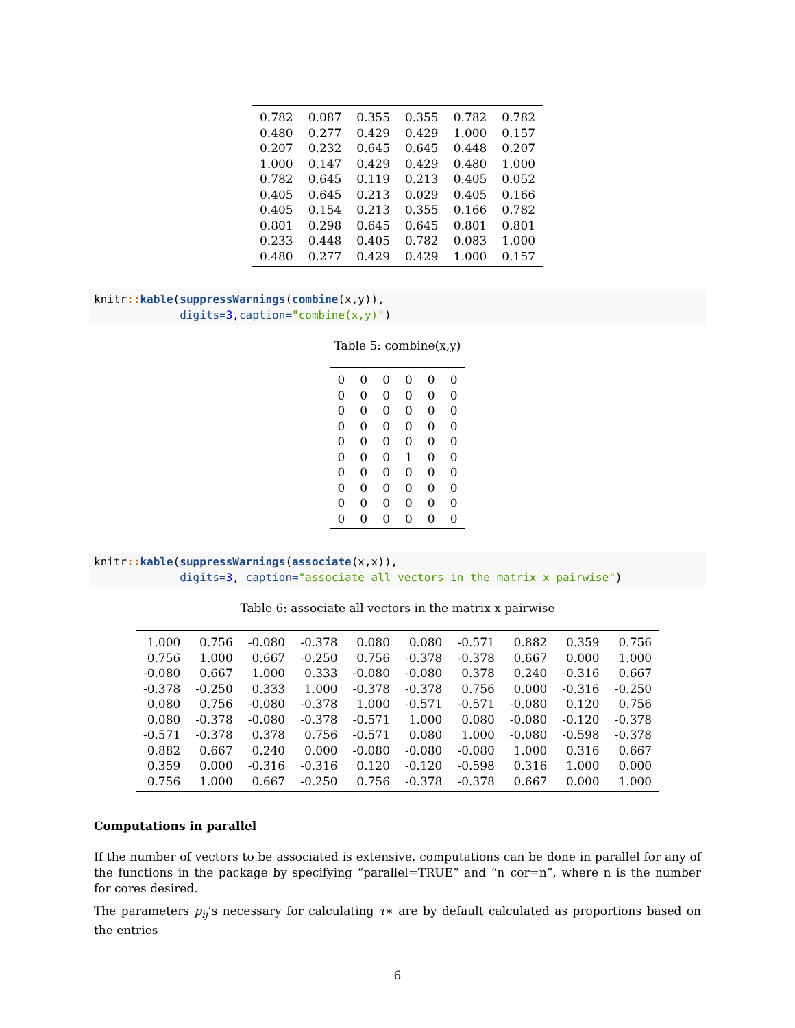| 0.782 | 0.087 | 0.355 | 0.355 | 0.782 | 0.782 |
| 0.480 | 0.277 | 0.429 | 0.429 | 1.000 | 0.157 |
| 0.207 | 0.232 | 0.645 | 0.645 | 0.448 | 0.207 |
| 1.000 | 0.147 | 0.429 | 0.429 | 0.480 | 1.000 |
| 0.782 | 0.645 | 0.119 | 0.213 | 0.405 | 0.052 |
| 0.405 | 0.645 | 0.213 | 0.029 | 0.405 | 0.166 |
| 0.405 | 0.154 | 0.213 | 0.355 | 0.166 | 0.782 |
| 0.801 | 0.298 | 0.645 | 0.645 | 0.801 | 0.801 |
| 0.233 | 0.448 | 0.405 | 0.782 | 0.083 | 1.000 |
| 0.480 | 0.277 | 0.429 | 0.429 | 1.000 | 0.157 |
knitr:: kable(suppressWarnings(combine(x,y)), digits=3,caption="combine(x,y)")
Table 5: combine(x,y)
| 0 | 0 | 0 | 0 | 0 | 0 |
| 0 | 0 | 0 | 0 | 0 | 0 |
| 0 | 0 | 0 | 0 | 0 | 0 |
| 0 | 0 | 0 | 0 | 0 | 0 |
| 0 | 0 | 0 | 0 | 0 | 0 |
| 0 | 0 | 0 | 1 | 0 | 0 |
| 0 | 0 | 0 | 0 | 0 | 0 |
| 0 | 0 | 0 | 0 | 0 | 0 |
| 0 | 0 | 0 | 0 | 0 | 0 |
| 0 | 0 | 0 | 0 | 0 | 0 |
knitr:: kable(suppressWarnings(associate(x,x)), digits=3, caption="associate all vectors in the matrix x pairwise")
Table 6: associate all vectors in the matrix x pairwise
| 1.000 | 0.756 | -0.080 | -0.378 | 0.080 | 0.080 | -0.571 | 0.882 | 0.359 | 0.756 |
| 0.756 | 1.000 | 0.667 | -0.250 | 0.756 | -0.378 | -0.378 | 0.667 | 0.000 | 1.000 |
| -0.080 | 0.667 | 1.000 | 0.333 | -0.080 | -0.080 | 0.378 | 0.240 | -0.316 | 0.667 |
| -0.378 | -0.250 | 0.333 | 1.000 | -0.378 | -0.378 | 0.756 | 0.000 | -0.316 | -0.250 |
| 0.080 | 0.756 | -0.080 | -0.378 | 1.000 | -0.571 | -0.571 | -0.080 | 0.120 | 0.756 |
| 0.080 | -0.378 | -0.080 | -0.378 | -0.571 | 1.000 | 0.080 | -0.080 | -0.120 | -0.378 |
| -0.571 | -0.378 | 0.378 | 0.756 | -0.571 | 0.080 | 1.000 | -0.080 | -0.598 | -0.378 |
| 0.882 | 0.667 | 0.240 | 0.000 | -0.080 | -0.080 | -0.080 | 1.000 | 0.316 | 0.667 |
| 0.359 | 0.000 | -0.316 | -0.316 | 0.120 | -0.120 | -0.598 | 0.316 | 1.000 | 0.000 |
| 0.756 | 1.000 | 0.667 | -0.250 | 0.756 | -0.378 | -0.378 | 0.667 | 0.000 | 1.000 |
Computations in parallel
If the number of vectors to be associated is extensive, computations can be done in parallel for any of the functions in the package by specifying “parallel=TRUE” and “n_cor=n”, where n is the number for cores desired.
The parameters p<sub>ij</sub>’s necessary for calculating τ∗ are by default calculated as proportions based on the entries
6